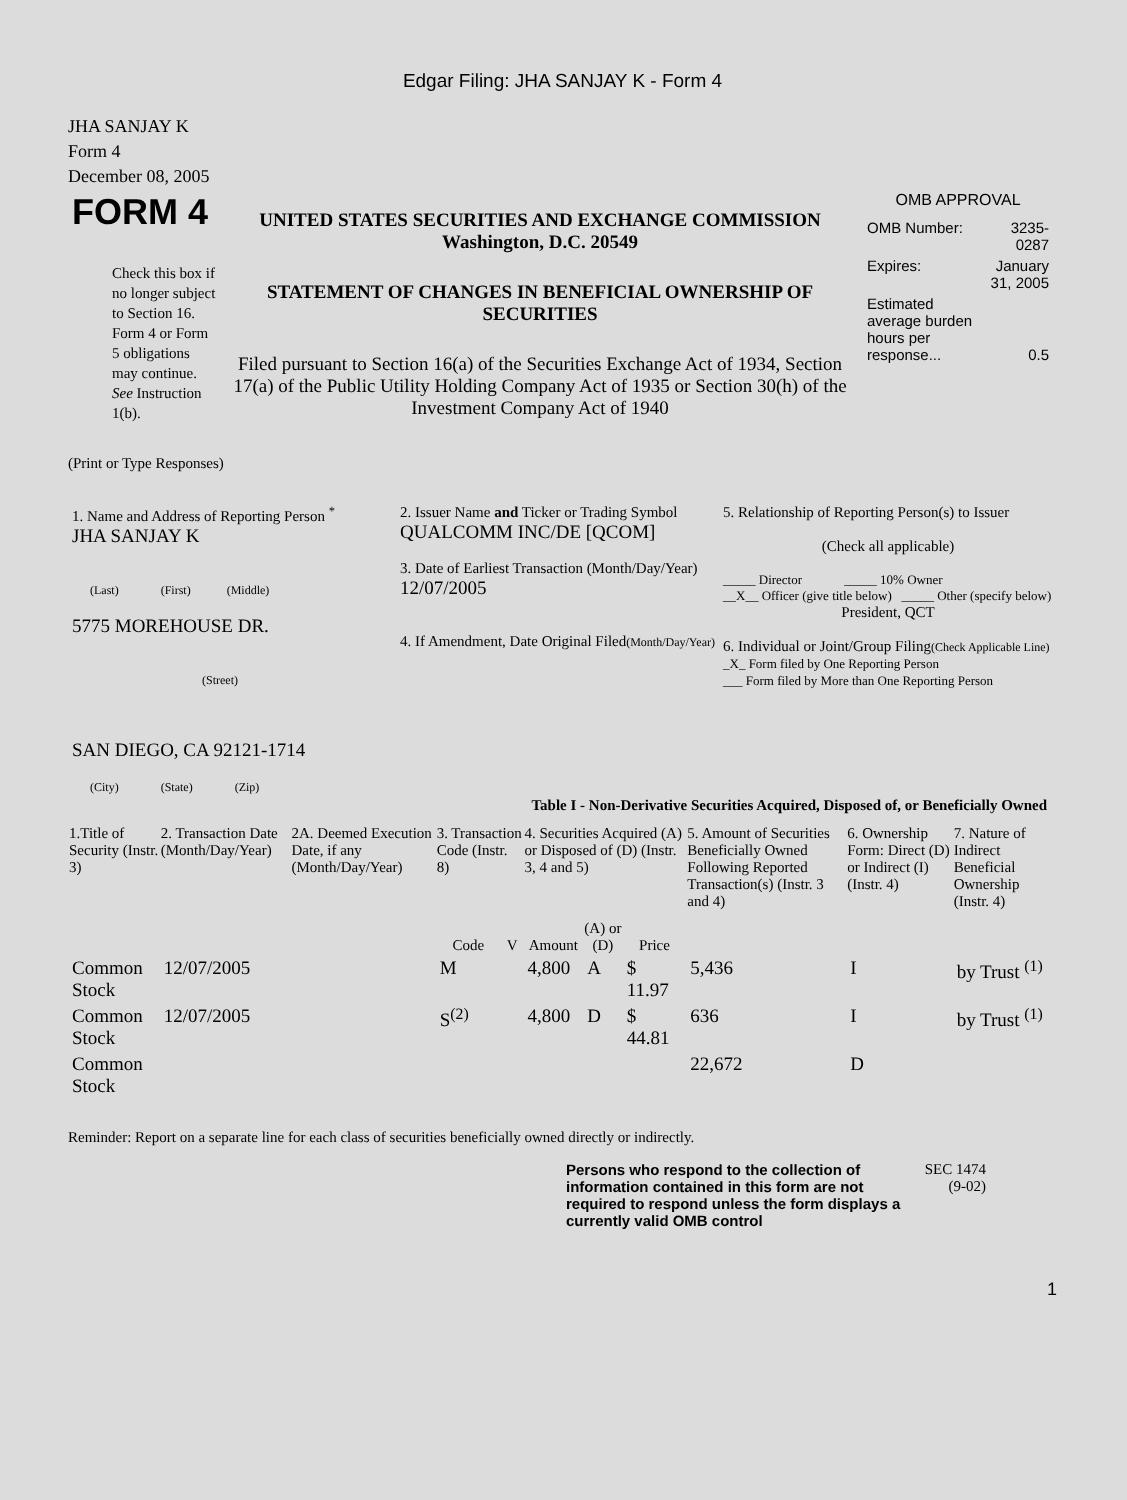Edgar Filing: JHA SANJAY K - Form 4
JHA SANJAY K
Form 4
December 08, 2005
| FORM 4 Check this box if no longer subject to Section 16. Form 4 or Form 5 obligations may continue. See Instruction 1(b). | UNITED STATES SECURITIES AND EXCHANGE COMMISSION Washington, D.C. 20549 STATEMENT OF CHANGES IN BENEFICIAL OWNERSHIP OF SECURITIES Filed pursuant to Section 16(a) of the Securities Exchange Act of 1934, Section 17(a) of the Public Utility Holding Company Act of 1935 or Section 30(h) of the Investment Company Act of 1940 | OMB APPROVAL / OMB Number: / 3235-0287 / / Expires: / January 31, 2005 / / Estimated average burden hours per response... / 0.5 / |
(Print or Type Responses)
| 1. Name and Address of Reporting Person <sup>*</sup> JHA SANJAY K (Last) (First) (Middle) 5775 MOREHOUSE DR. (Street) SAN DIEGO, CA 92121-1714 (City) (State) (Zip) | 2. Issuer Name and Ticker or Trading Symbol QUALCOMM INC/DE [QCOM] 3. Date of Earliest Transaction (Month/Day/Year) 12/07/2005 4. If Amendment, Date Original Filed (Month/Day/Year) | 5. Relationship of Reporting Person(s) to Issuer (Check all applicable) _____ Director _____ 10% Owner __X__ Officer (give title below) _____ Other (specify below) President, QCT 6. Individual or Joint/Group Filing (Check Applicable Line) _X_ Form filed by One Reporting Person ___ Form filed by More than One Reporting Person |
Table I - Non-Derivative Securities Acquired, Disposed of, or Beneficially Owned
| 1.Title of Security (Instr. 3) | 2. Transaction Date (Month/Day/Year) | 2A. Deemed Execution Date, if any (Month/Day/Year) | 3. Transaction Code (Instr. 8) | | 4. Securities Acquired (A) or Disposed of (D) (Instr. 3, 4 and 5) | | | 5. Amount of Securities Beneficially Owned Following Reported Transaction(s) (Instr. 3 and 4) | 6. Ownership Form: Direct (D) or Indirect (I) (Instr. 4) | 7. Nature of Indirect Beneficial Ownership (Instr. 4) |
| --- | --- | --- | --- | --- | --- | --- | --- | --- | --- | --- |
| | | | Code | V | Amount | (A) or (D) | Price | | | |
| Common Stock | 12/07/2005 | | M | | 4,800 | A | $ 11.97 | 5,436 | I | by Trust <sup>(1)</sup> |
| Common Stock | 12/07/2005 | | S<sup>(2)</sup> | | 4,800 | D | $ 44.81 | 636 | I | by Trust <sup>(1)</sup> |
| Common Stock | | | | | | | | 22,672 | D | |
Reminder: Report on a separate line for each class of securities beneficially owned directly or indirectly.
Persons who respond to the collection of information contained in this form are not required to respond unless the form displays a currently valid OMB control
SEC 1474 (9-02)
1